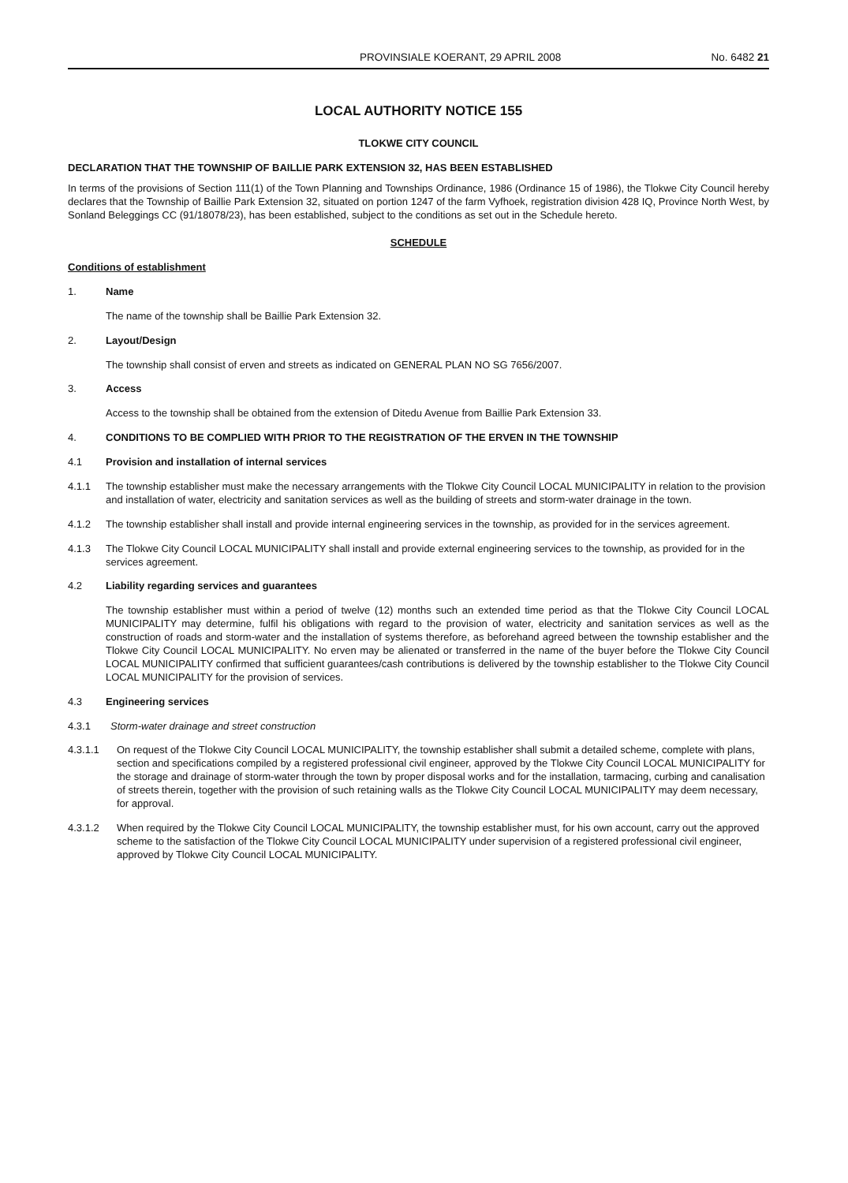PROVINSIALE KOERANT, 29 APRIL 2008 No. 6482 21
LOCAL AUTHORITY NOTICE 155
TLOKWE CITY COUNCIL
DECLARATION THAT THE TOWNSHIP OF BAILLIE PARK EXTENSION 32, HAS BEEN ESTABLISHED
In terms of the provisions of Section 111(1) of the Town Planning and Townships Ordinance, 1986 (Ordinance 15 of 1986), the Tlokwe City Council hereby declares that the Township of Baillie Park Extension 32, situated on portion 1247 of the farm Vyfhoek, registration division 428 IQ, Province North West, by Sonland Beleggings CC (91/18078/23), has been established, subject to the conditions as set out in the Schedule hereto.
SCHEDULE
Conditions of establishment
1. Name
The name of the township shall be Baillie Park Extension 32.
2. Layout/Design
The township shall consist of erven and streets as indicated on GENERAL PLAN NO SG 7656/2007.
3. Access
Access to the township shall be obtained from the extension of Ditedu Avenue from Baillie Park Extension 33.
4. CONDITIONS TO BE COMPLIED WITH PRIOR TO THE REGISTRATION OF THE ERVEN IN THE TOWNSHIP
4.1 Provision and installation of internal services
4.1.1 The township establisher must make the necessary arrangements with the Tlokwe City Council LOCAL MUNICIPALITY in relation to the provision and installation of water, electricity and sanitation services as well as the building of streets and storm-water drainage in the town.
4.1.2 The township establisher shall install and provide internal engineering services in the township, as provided for in the services agreement.
4.1.3 The Tlokwe City Council LOCAL MUNICIPALITY shall install and provide external engineering services to the township, as provided for in the services agreement.
4.2 Liability regarding services and guarantees
The township establisher must within a period of twelve (12) months such an extended time period as that the Tlokwe City Council LOCAL MUNICIPALITY may determine, fulfil his obligations with regard to the provision of water, electricity and sanitation services as well as the construction of roads and storm-water and the installation of systems therefore, as beforehand agreed between the township establisher and the Tlokwe City Council LOCAL MUNICIPALITY. No erven may be alienated or transferred in the name of the buyer before the Tlokwe City Council LOCAL MUNICIPALITY confirmed that sufficient guarantees/cash contributions is delivered by the township establisher to the Tlokwe City Council LOCAL MUNICIPALITY for the provision of services.
4.3 Engineering services
4.3.1 Storm-water drainage and street construction
4.3.1.1 On request of the Tlokwe City Council LOCAL MUNICIPALITY, the township establisher shall submit a detailed scheme, complete with plans, section and specifications compiled by a registered professional civil engineer, approved by the Tlokwe City Council LOCAL MUNICIPALITY for the storage and drainage of storm-water through the town by proper disposal works and for the installation, tarmacing, curbing and canalisation of streets therein, together with the provision of such retaining walls as the Tlokwe City Council LOCAL MUNICIPALITY may deem necessary, for approval.
4.3.1.2 When required by the Tlokwe City Council LOCAL MUNICIPALITY, the township establisher must, for his own account, carry out the approved scheme to the satisfaction of the Tlokwe City Council LOCAL MUNICIPALITY under supervision of a registered professional civil engineer, approved by Tlokwe City Council LOCAL MUNICIPALITY.